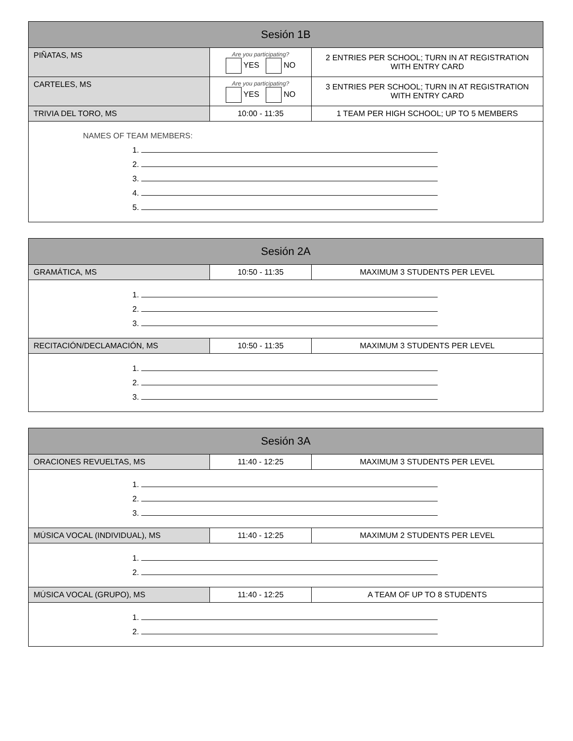| Sesión 1B | | |
| --- | --- | --- |
| PIÑATAS, MS | Are you participating? YES NO | 2 ENTRIES PER SCHOOL; TURN IN AT REGISTRATION WITH ENTRY CARD |
| CARTELES, MS | Are you participating? YES NO | 3 ENTRIES PER SCHOOL; TURN IN AT REGISTRATION WITH ENTRY CARD |
| TRIVIA DEL TORO, MS | 10:00 - 11:35 | 1 TEAM PER HIGH SCHOOL; UP TO 5 MEMBERS |
| NAMES OF TEAM MEMBERS: 1. 2. 3. 4. 5. | | |
| Sesión 2A | | |
| --- | --- | --- |
| GRAMÁTICA, MS | 10:50 - 11:35 | MAXIMUM 3 STUDENTS PER LEVEL |
| 1. 2. 3. | | |
| RECITACIÓN/DECLAMACIÓN, MS | 10:50 - 11:35 | MAXIMUM 3 STUDENTS PER LEVEL |
| 1. 2. 3. | | |
| Sesión 3A | | |
| --- | --- | --- |
| ORACIONES REVUELTAS, MS | 11:40 - 12:25 | MAXIMUM 3 STUDENTS PER LEVEL |
| 1. 2. 3. | | |
| MÚSICA VOCAL (INDIVIDUAL), MS | 11:40 - 12:25 | MAXIMUM 2 STUDENTS PER LEVEL |
| 1. 2. | | |
| MÚSICA VOCAL (GRUPO), MS | 11:40 - 12:25 | A TEAM OF UP TO 8 STUDENTS |
| 1. 2. | | |